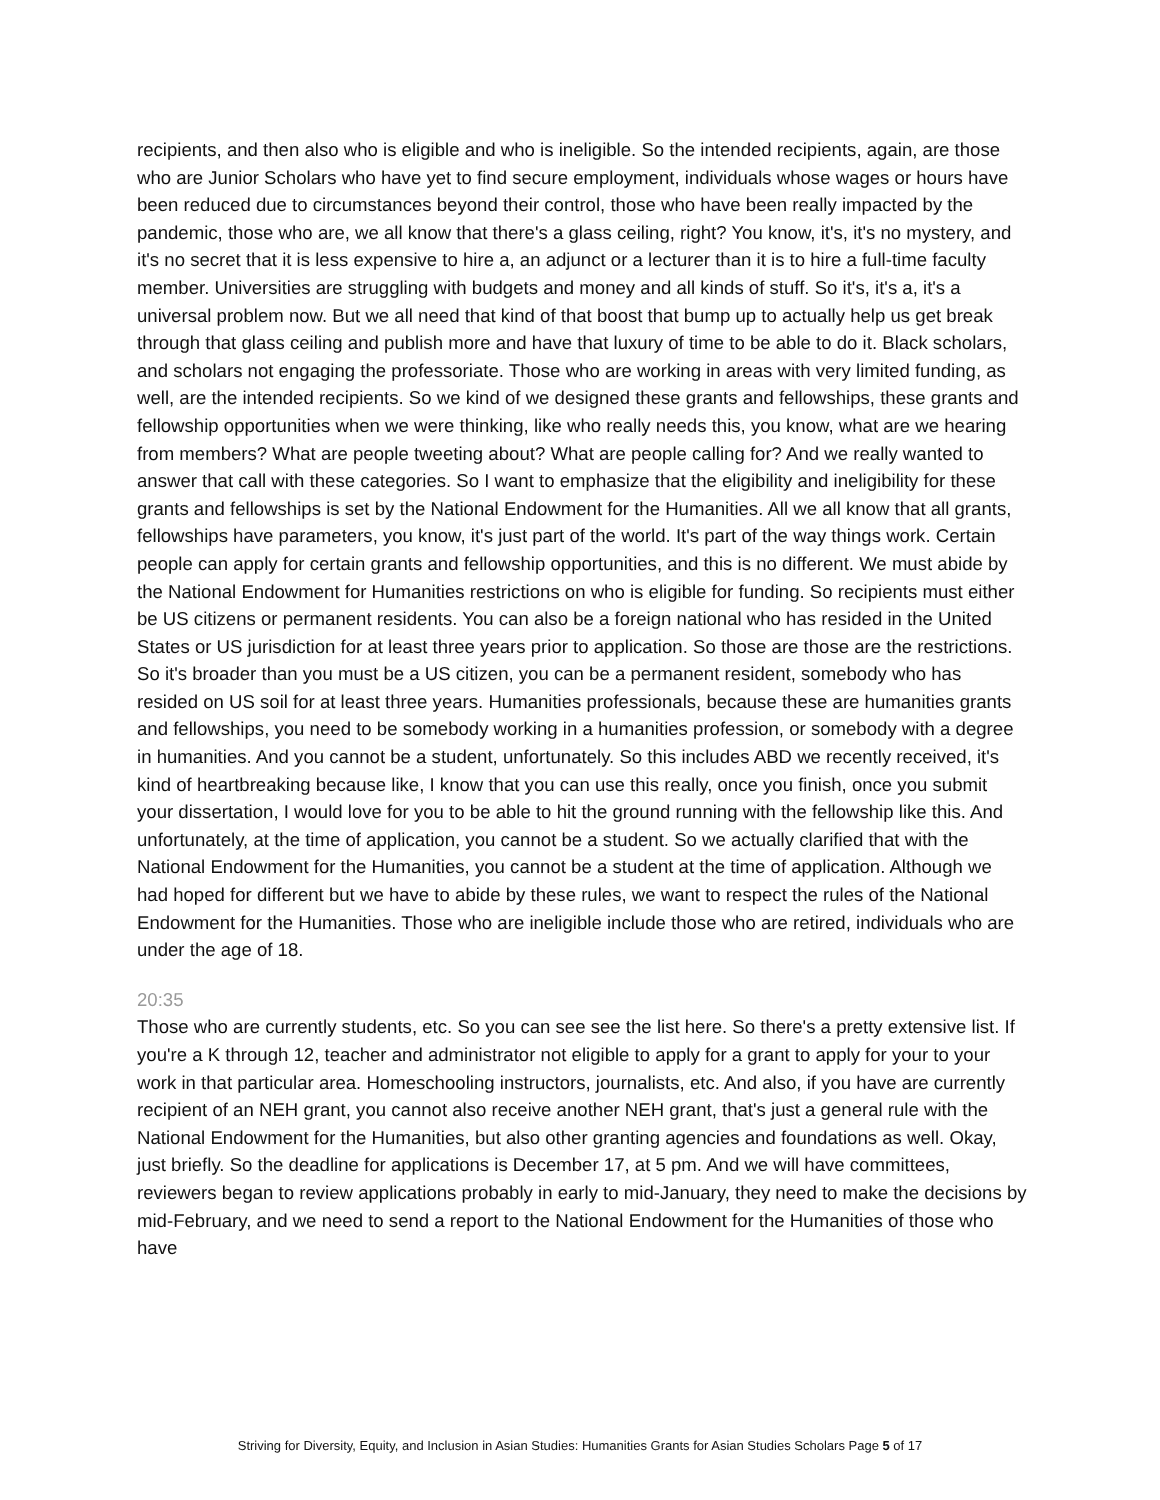recipients, and then also who is eligible and who is ineligible. So the intended recipients, again, are those who are Junior Scholars who have yet to find secure employment, individuals whose wages or hours have been reduced due to circumstances beyond their control, those who have been really impacted by the pandemic, those who are, we all know that there's a glass ceiling, right? You know, it's, it's no mystery, and it's no secret that it is less expensive to hire a, an adjunct or a lecturer than it is to hire a full-time faculty member. Universities are struggling with budgets and money and all kinds of stuff. So it's, it's a, it's a universal problem now. But we all need that kind of that boost that bump up to actually help us get break through that glass ceiling and publish more and have that luxury of time to be able to do it. Black scholars, and scholars not engaging the professoriate. Those who are working in areas with very limited funding, as well, are the intended recipients. So we kind of we designed these grants and fellowships, these grants and fellowship opportunities when we were thinking, like who really needs this, you know, what are we hearing from members? What are people tweeting about? What are people calling for? And we really wanted to answer that call with these categories. So I want to emphasize that the eligibility and ineligibility for these grants and fellowships is set by the National Endowment for the Humanities. All we all know that all grants, fellowships have parameters, you know, it's just part of the world. It's part of the way things work. Certain people can apply for certain grants and fellowship opportunities, and this is no different. We must abide by the National Endowment for Humanities restrictions on who is eligible for funding. So recipients must either be US citizens or permanent residents. You can also be a foreign national who has resided in the United States or US jurisdiction for at least three years prior to application. So those are those are the restrictions. So it's broader than you must be a US citizen, you can be a permanent resident, somebody who has resided on US soil for at least three years. Humanities professionals, because these are humanities grants and fellowships, you need to be somebody working in a humanities profession, or somebody with a degree in humanities. And you cannot be a student, unfortunately. So this includes ABD we recently received, it's kind of heartbreaking because like, I know that you can use this really, once you finish, once you submit your dissertation, I would love for you to be able to hit the ground running with the fellowship like this. And unfortunately, at the time of application, you cannot be a student. So we actually clarified that with the National Endowment for the Humanities, you cannot be a student at the time of application. Although we had hoped for different but we have to abide by these rules, we want to respect the rules of the National Endowment for the Humanities. Those who are ineligible include those who are retired, individuals who are under the age of 18.
20:35
Those who are currently students, etc. So you can see see the list here. So there's a pretty extensive list. If you're a K through 12, teacher and administrator not eligible to apply for a grant to apply for your to your work in that particular area. Homeschooling instructors, journalists, etc. And also, if you have are currently recipient of an NEH grant, you cannot also receive another NEH grant, that's just a general rule with the National Endowment for the Humanities, but also other granting agencies and foundations as well. Okay, just briefly. So the deadline for applications is December 17, at 5 pm. And we will have committees, reviewers began to review applications probably in early to mid-January, they need to make the decisions by mid-February, and we need to send a report to the National Endowment for the Humanities of those who have
Striving for Diversity, Equity, and Inclusion in Asian Studies: Humanities Grants for Asian Studies Scholars Page 5 of 17